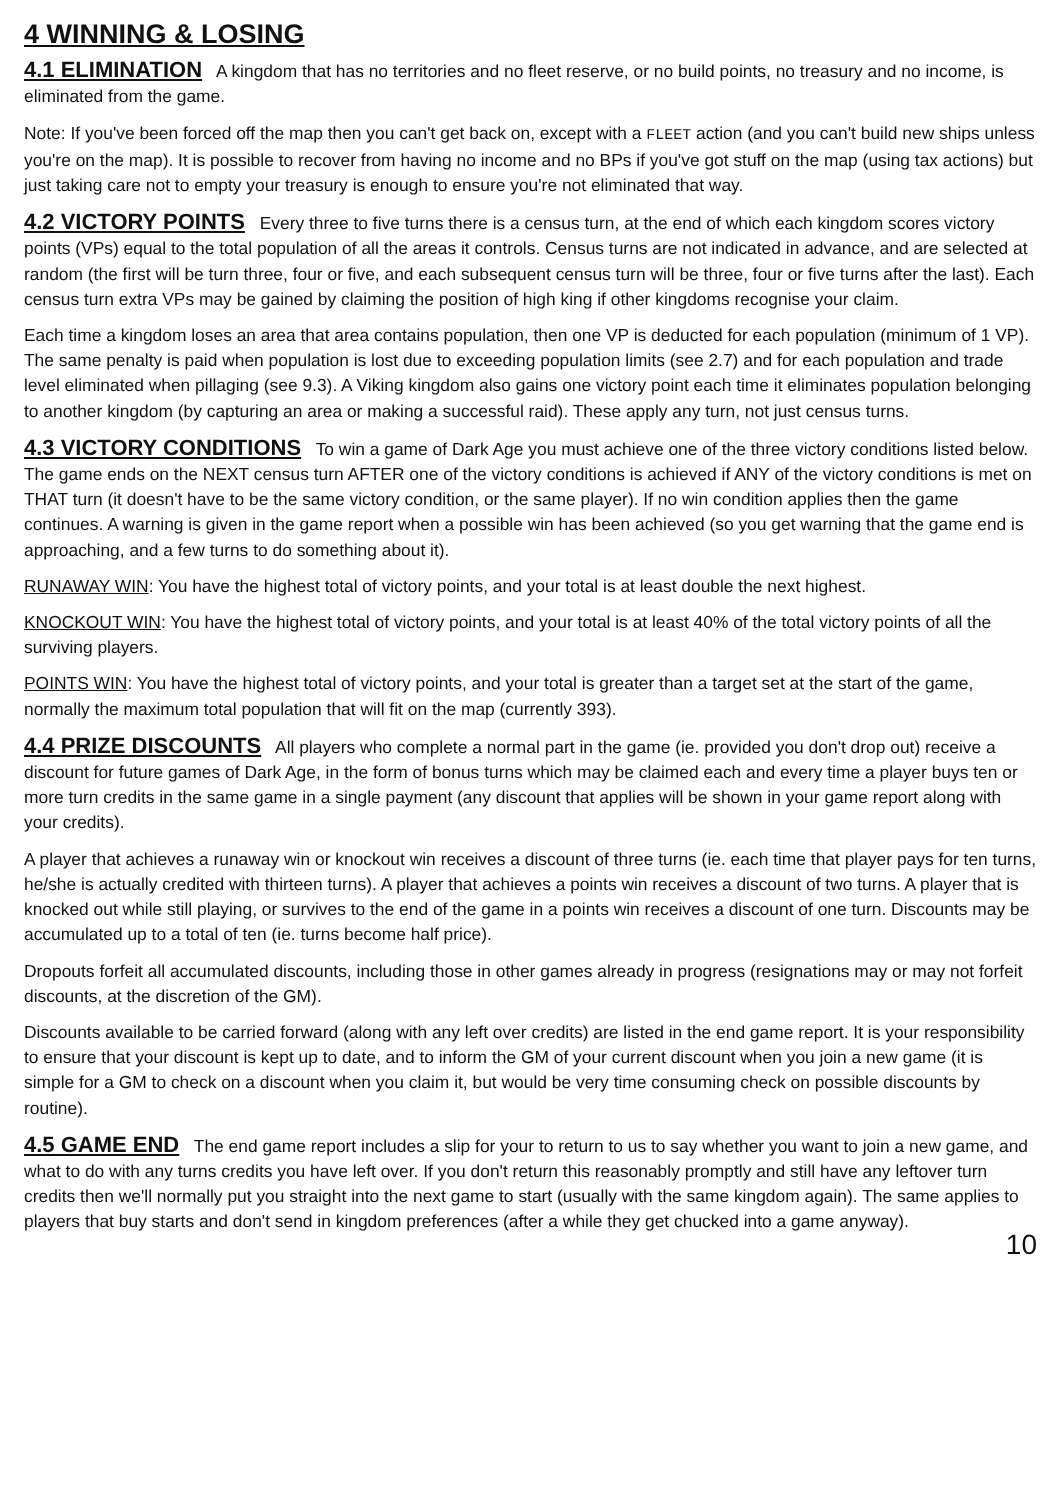4 WINNING & LOSING
4.1 ELIMINATION A kingdom that has no territories and no fleet reserve, or no build points, no treasury and no income, is eliminated from the game.
Note: If you've been forced off the map then you can't get back on, except with a FLEET action (and you can't build new ships unless you're on the map). It is possible to recover from having no income and no BPs if you've got stuff on the map (using tax actions) but just taking care not to empty your treasury is enough to ensure you're not eliminated that way.
4.2 VICTORY POINTS Every three to five turns there is a census turn, at the end of which each kingdom scores victory points (VPs) equal to the total population of all the areas it controls. Census turns are not indicated in advance, and are selected at random (the first will be turn three, four or five, and each subsequent census turn will be three, four or five turns after the last). Each census turn extra VPs may be gained by claiming the position of high king if other kingdoms recognise your claim.
Each time a kingdom loses an area that area contains population, then one VP is deducted for each population (minimum of 1 VP). The same penalty is paid when population is lost due to exceeding population limits (see 2.7) and for each population and trade level eliminated when pillaging (see 9.3). A Viking kingdom also gains one victory point each time it eliminates population belonging to another kingdom (by capturing an area or making a successful raid). These apply any turn, not just census turns.
4.3 VICTORY CONDITIONS To win a game of Dark Age you must achieve one of the three victory conditions listed below. The game ends on the NEXT census turn AFTER one of the victory conditions is achieved if ANY of the victory conditions is met on THAT turn (it doesn't have to be the same victory condition, or the same player). If no win condition applies then the game continues. A warning is given in the game report when a possible win has been achieved (so you get warning that the game end is approaching, and a few turns to do something about it).
RUNAWAY WIN: You have the highest total of victory points, and your total is at least double the next highest.
KNOCKOUT WIN: You have the highest total of victory points, and your total is at least 40% of the total victory points of all the surviving players.
POINTS WIN: You have the highest total of victory points, and your total is greater than a target set at the start of the game, normally the maximum total population that will fit on the map (currently 393).
4.4 PRIZE DISCOUNTS All players who complete a normal part in the game (ie. provided you don't drop out) receive a discount for future games of Dark Age, in the form of bonus turns which may be claimed each and every time a player buys ten or more turn credits in the same game in a single payment (any discount that applies will be shown in your game report along with your credits).
A player that achieves a runaway win or knockout win receives a discount of three turns (ie. each time that player pays for ten turns, he/she is actually credited with thirteen turns). A player that achieves a points win receives a discount of two turns. A player that is knocked out while still playing, or survives to the end of the game in a points win receives a discount of one turn. Discounts may be accumulated up to a total of ten (ie. turns become half price).
Dropouts forfeit all accumulated discounts, including those in other games already in progress (resignations may or may not forfeit discounts, at the discretion of the GM).
Discounts available to be carried forward (along with any left over credits) are listed in the end game report. It is your responsibility to ensure that your discount is kept up to date, and to inform the GM of your current discount when you join a new game (it is simple for a GM to check on a discount when you claim it, but would be very time consuming check on possible discounts by routine).
4.5 GAME END The end game report includes a slip for your to return to us to say whether you want to join a new game, and what to do with any turns credits you have left over. If you don't return this reasonably promptly and still have any leftover turn credits then we'll normally put you straight into the next game to start (usually with the same kingdom again). The same applies to players that buy starts and don't send in kingdom preferences (after a while they get chucked into a game anyway).
10